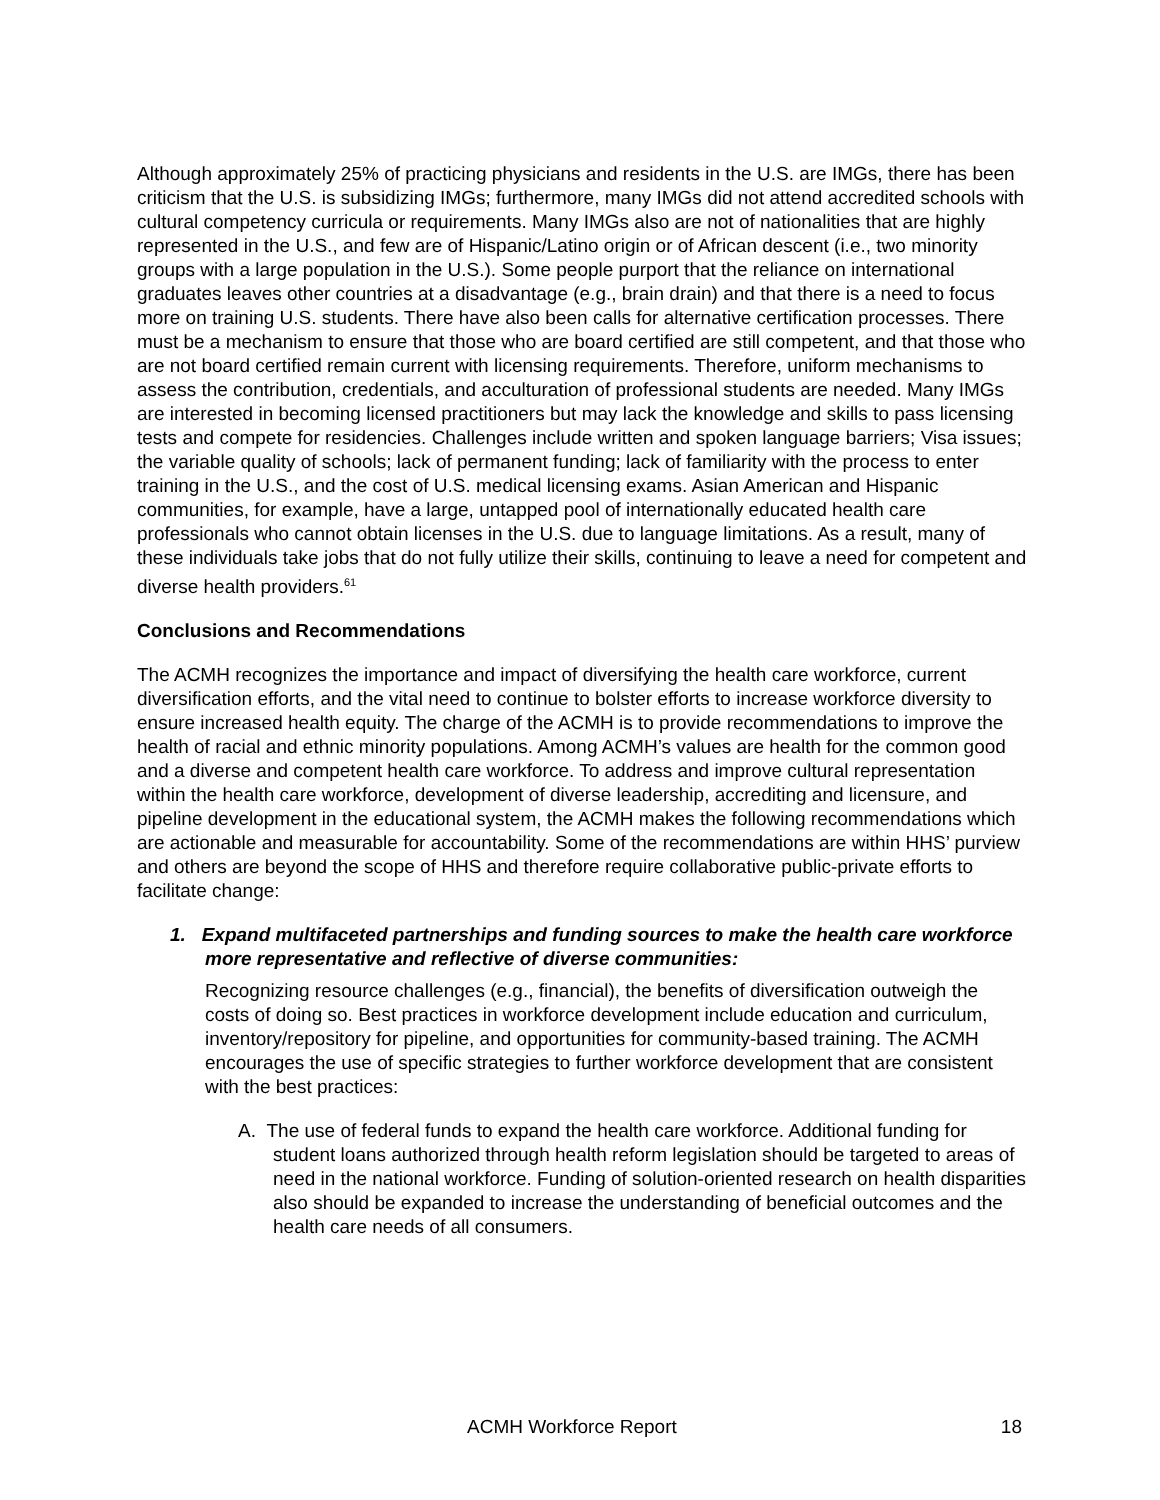Although approximately 25% of practicing physicians and residents in the U.S. are IMGs, there has been criticism that the U.S. is subsidizing IMGs; furthermore, many IMGs did not attend accredited schools with cultural competency curricula or requirements. Many IMGs also are not of nationalities that are highly represented in the U.S., and few are of Hispanic/Latino origin or of African descent (i.e., two minority groups with a large population in the U.S.). Some people purport that the reliance on international graduates leaves other countries at a disadvantage (e.g., brain drain) and that there is a need to focus more on training U.S. students. There have also been calls for alternative certification processes. There must be a mechanism to ensure that those who are board certified are still competent, and that those who are not board certified remain current with licensing requirements. Therefore, uniform mechanisms to assess the contribution, credentials, and acculturation of professional students are needed. Many IMGs are interested in becoming licensed practitioners but may lack the knowledge and skills to pass licensing tests and compete for residencies. Challenges include written and spoken language barriers; Visa issues; the variable quality of schools; lack of permanent funding; lack of familiarity with the process to enter training in the U.S., and the cost of U.S. medical licensing exams. Asian American and Hispanic communities, for example, have a large, untapped pool of internationally educated health care professionals who cannot obtain licenses in the U.S. due to language limitations. As a result, many of these individuals take jobs that do not fully utilize their skills, continuing to leave a need for competent and diverse health providers.<sup>61</sup>
Conclusions and Recommendations
The ACMH recognizes the importance and impact of diversifying the health care workforce, current diversification efforts, and the vital need to continue to bolster efforts to increase workforce diversity to ensure increased health equity. The charge of the ACMH is to provide recommendations to improve the health of racial and ethnic minority populations. Among ACMH’s values are health for the common good and a diverse and competent health care workforce. To address and improve cultural representation within the health care workforce, development of diverse leadership, accrediting and licensure, and pipeline development in the educational system, the ACMH makes the following recommendations which are actionable and measurable for accountability. Some of the recommendations are within HHS’ purview and others are beyond the scope of HHS and therefore require collaborative public-private efforts to facilitate change:
1. Expand multifaceted partnerships and funding sources to make the health care workforce more representative and reflective of diverse communities:
Recognizing resource challenges (e.g., financial), the benefits of diversification outweigh the costs of doing so. Best practices in workforce development include education and curriculum, inventory/repository for pipeline, and opportunities for community-based training. The ACMH encourages the use of specific strategies to further workforce development that are consistent with the best practices:
A. The use of federal funds to expand the health care workforce. Additional funding for student loans authorized through health reform legislation should be targeted to areas of need in the national workforce. Funding of solution-oriented research on health disparities also should be expanded to increase the understanding of beneficial outcomes and the health care needs of all consumers.
ACMH Workforce Report 18